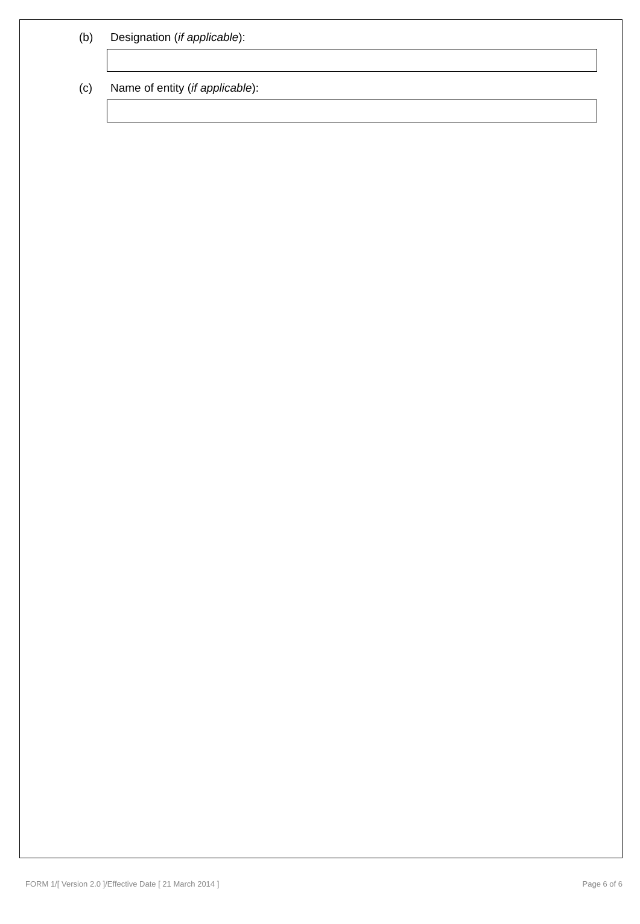(b) Designation (if applicable):
(c) Name of entity (if applicable):
FORM 1/[ Version 2.0 ]/Effective Date [ 21 March 2014 ] Page 6 of 6